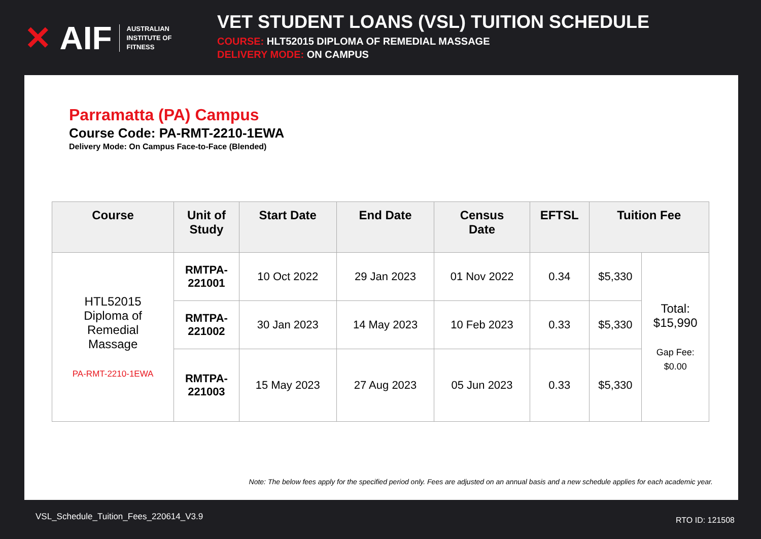✕ AIF AUSTRALIAN
INSTITUTE OF
FITNESS
VET STUDENT LOANS (VSL) TUITION SCHEDULE
COURSE: HLT52015 DIPLOMA OF REMEDIAL MASSAGE
DELIVERY MODE: ON CAMPUS
Parramatta (PA) Campus
Course Code: PA-RMT-2210-1EWA
Delivery Mode: On Campus Face-to-Face (Blended)
| Course | Unit of Study | Start Date | End Date | Census Date | EFTSL | Tuition Fee | |
| --- | --- | --- | --- | --- | --- | --- | --- |
| HTL52015 Diploma of Remedial Massage PA-RMT-2210-1EWA | RMTPA- 221001 | 10 Oct 2022 | 29 Jan 2023 | 01 Nov 2022 | 0.34 | $5,330 | Total: $15,990 Gap Fee: $0.00 |
| | RMTPA- 221002 | 30 Jan 2023 | 14 May 2023 | 10 Feb 2023 | 0.33 | $5,330 | |
| | RMTPA- 221003 | 15 May 2023 | 27 Aug 2023 | 05 Jun 2023 | 0.33 | $5,330 | |
Note: The below fees apply for the specified period only. Fees are adjusted on an annual basis and a new schedule applies for each academic year.
VSL_Schedule_Tuition_Fees_220614_V3.9
RTO ID: 121508